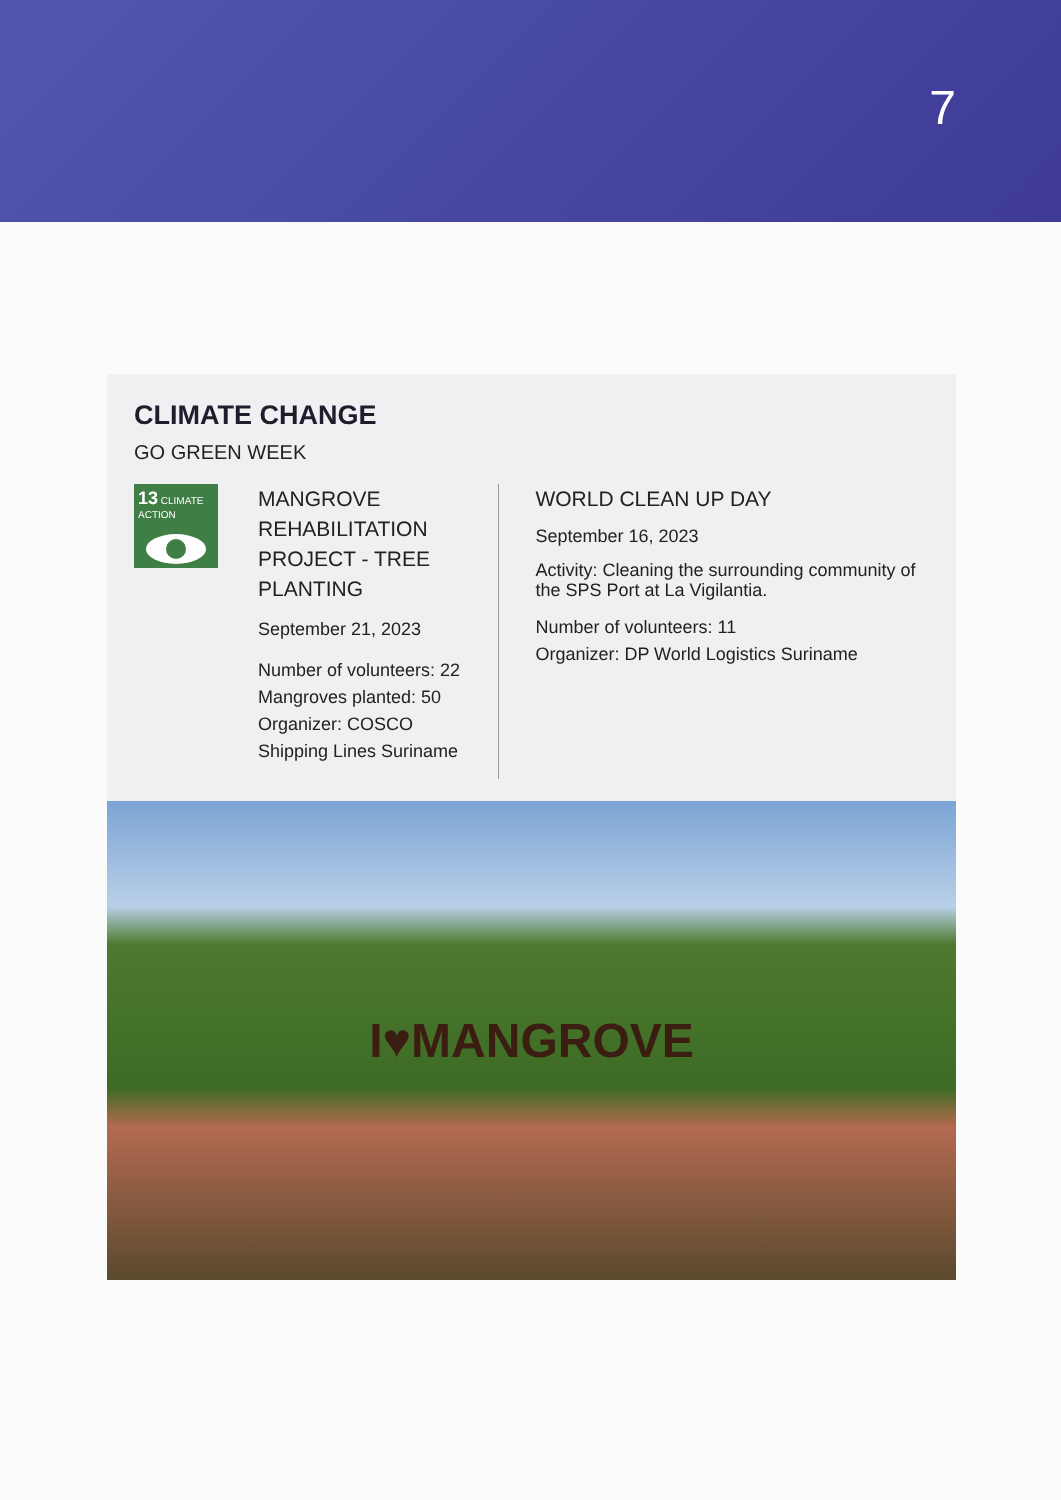7
CLIMATE CHANGE
GO GREEN WEEK
13 CLIMATE ACTION
MANGROVE REHABILITATION PROJECT - TREE PLANTING
September 21, 2023
Number of volunteers: 22
Mangroves planted: 50
Organizer: COSCO Shipping Lines Suriname
WORLD CLEAN UP DAY
September 16, 2023
Activity: Cleaning the surrounding community of the SPS Port at La Vigilantia.
Number of volunteers: 11
Organizer: DP World Logistics Suriname
I♥MANGROVE